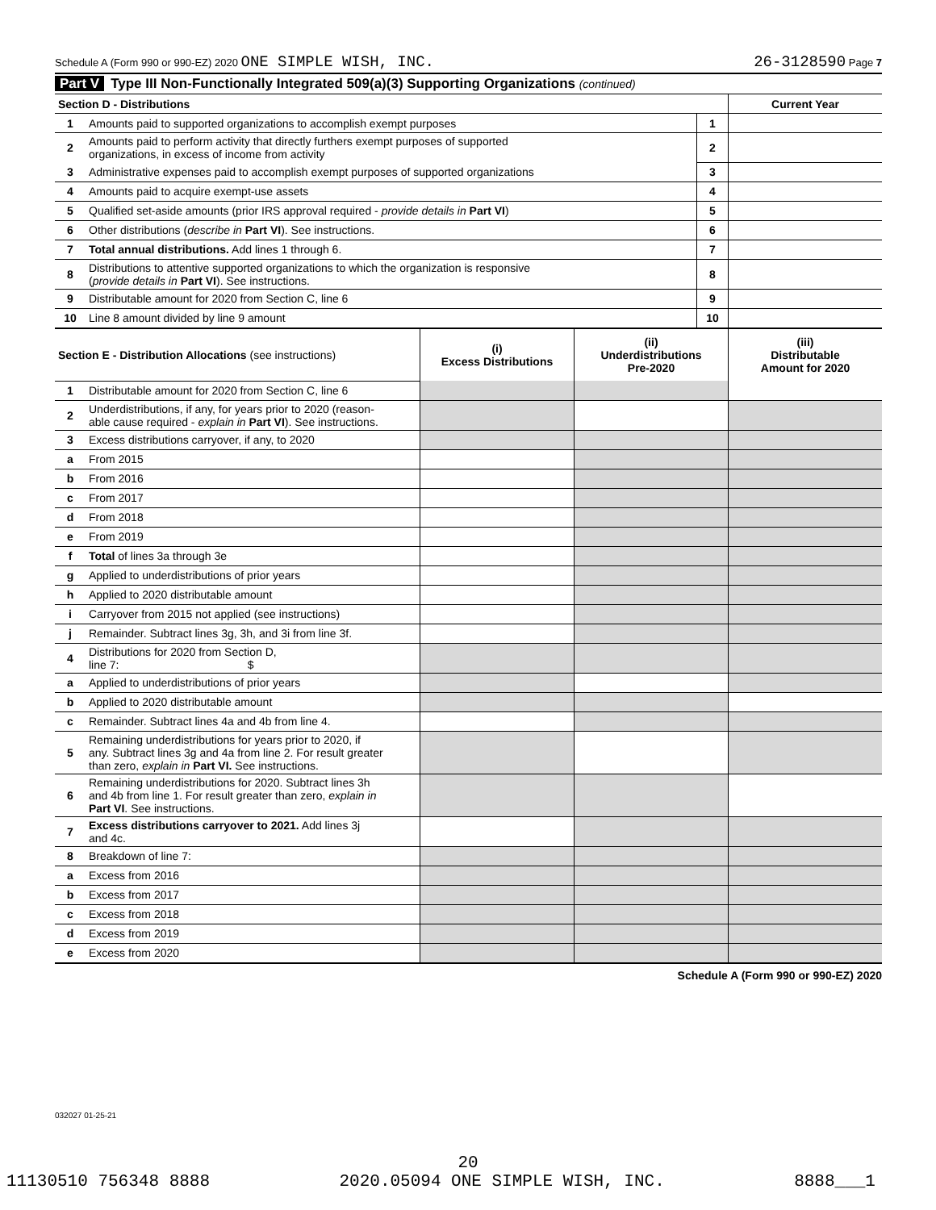Schedule A (Form 990 or 990-EZ) 2020 ONE SIMPLE WISH, INC.
26-3128590 Page 7
Part V Type III Non-Functionally Integrated 509(a)(3) Supporting Organizations (continued)
| Section D - Distributions | | | Current Year |
| 1 | Amounts paid to supported organizations to accomplish exempt purposes | 1 | |
| 2 | Amounts paid to perform activity that directly furthers exempt purposes of supported organizations, in excess of income from activity | 2 | |
| 3 | Administrative expenses paid to accomplish exempt purposes of supported organizations | 3 | |
| 4 | Amounts paid to acquire exempt-use assets | 4 | |
| 5 | Qualified set-aside amounts (prior IRS approval required - provide details in Part VI ) | 5 | |
| 6 | Other distributions ( describe in Part VI ). See instructions. | 6 | |
| 7 | Total annual distributions. Add lines 1 through 6. | 7 | |
| 8 | Distributions to attentive supported organizations to which the organization is responsive ( provide details in Part VI ). See instructions. | 8 | |
| 9 | Distributable amount for 2020 from Section C, line 6 | 9 | |
| 10 | Line 8 amount divided by line 9 amount | 10 | |
| Section E - Distribution Allocations (see instructions) | | (i) Excess Distributions | (ii) Underdistributions Pre-2020 | (iii) Distributable Amount for 2020 |
| 1 | Distributable amount for 2020 from Section C, line 6 | | | |
| 2 | Underdistributions, if any, for years prior to 2020 (reason- able cause required - explain in Part VI ). See instructions. | | | |
| 3 | Excess distributions carryover, if any, to 2020 | | | |
| a | From 2015 | | | |
| b | From 2016 | | | |
| c | From 2017 | | | |
| d | From 2018 | | | |
| e | From 2019 | | | |
| f | Total of lines 3a through 3e | | | |
| g | Applied to underdistributions of prior years | | | |
| h | Applied to 2020 distributable amount | | | |
| i | Carryover from 2015 not applied (see instructions) | | | |
| j | Remainder. Subtract lines 3g, 3h, and 3i from line 3f. | | | |
| 4 | Distributions for 2020 from Section D, line 7: $ | | | |
| a | Applied to underdistributions of prior years | | | |
| b | Applied to 2020 distributable amount | | | |
| c | Remainder. Subtract lines 4a and 4b from line 4. | | | |
| 5 | Remaining underdistributions for years prior to 2020, if any. Subtract lines 3g and 4a from line 2. For result greater than zero, explain in Part VI. See instructions. | | | |
| 6 | Remaining underdistributions for 2020. Subtract lines 3h and 4b from line 1. For result greater than zero, explain in Part VI . See instructions. | | | |
| 7 | Excess distributions carryover to 2021. Add lines 3j and 4c. | | | |
| 8 | Breakdown of line 7: | | | |
| a | Excess from 2016 | | | |
| b | Excess from 2017 | | | |
| c | Excess from 2018 | | | |
| d | Excess from 2019 | | | |
| e | Excess from 2020 | | | |
Schedule A (Form 990 or 990-EZ) 2020
032027 01-25-21
20
11130510 756348 8888 2020.05094 ONE SIMPLE WISH, INC. 8888___1